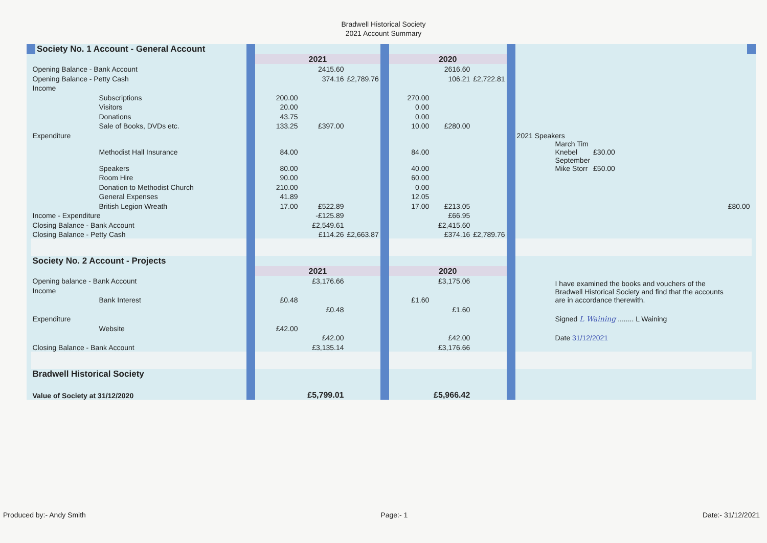Bradwell Historical Society
2021 Account Summary
| Society No. 1 Account - General Account | | | | | | | | | |
| | | 2021 | | | 2020 | | | | |
| Opening Balance - Bank Account | | | 2415.60 | | | 2616.60 | | | |
| Opening Balance - Petty Cash | | | 374.16 | £2,789.76 | | 106.21 | £2,722.81 | | |
| Income | | | | | | | | | |
| | Subscriptions | 200.00 | | | 270.00 | | | | |
| | Visitors | 20.00 | | | 0.00 | | | | |
| | Donations | 43.75 | | | 0.00 | | | | |
| | Sale of Books, DVDs etc. | 133.25 | £397.00 | | 10.00 | £280.00 | | | |
| Expenditure | | | | | | | | 2021 Speakers | |
| | Methodist Hall Insurance | 84.00 | | | 84.00 | | | March Tim Knebel | £30.00 |
| | Speakers | 80.00 | | | 40.00 | | | September Mike Storr | £50.00 |
| | Room Hire | 90.00 | | | 60.00 | | | | |
| | Donation to Methodist Church | 210.00 | | | 0.00 | | | | |
| | General Expenses | 41.89 | | | 12.05 | | | | |
| | British Legion Wreath | 17.00 | £522.89 | | 17.00 | £213.05 | | £80.00 | |
| Income - Expenditure | | | -£125.89 | | | £66.95 | | | |
| Closing Balance - Bank Account | | | £2,549.61 | | | £2,415.60 | | | |
| Closing Balance - Petty Cash | | | £114.26 | £2,663.87 | | £374.16 | £2,789.76 | | |
| Society No. 2 Account - Projects | | | | | | | | | |
| | | 2021 | | | 2020 | | | | |
| Opening balance - Bank Account | | | £3,176.66 | | | £3,175.06 | | I have examined the books and vouchers of the Bradwell Historical Society and find that the accounts are in accordance therewith. | |
| Income | | | | | | | | | |
| | Bank Interest | £0.48 | | | £1.60 | | | | |
| | | | £0.48 | | | £1.60 | | | |
| Expenditure | | | | | | | | Signed L Waining ........ L Waining | |
| | Website | £42.00 | | | | | | | |
| | | | £42.00 | | | £42.00 | | Date 31/12/2021 | |
| Closing Balance - Bank Account | | | £3,135.14 | | | £3,176.66 | | | |
| Bradwell Historical Society | | | | | | | | | |
| Value of Society at 31/12/2020 | | | £5,799.01 | | | £5,966.42 | | | |
Produced by:- Andy Smith Page:- 1 Date:- 31/12/2021